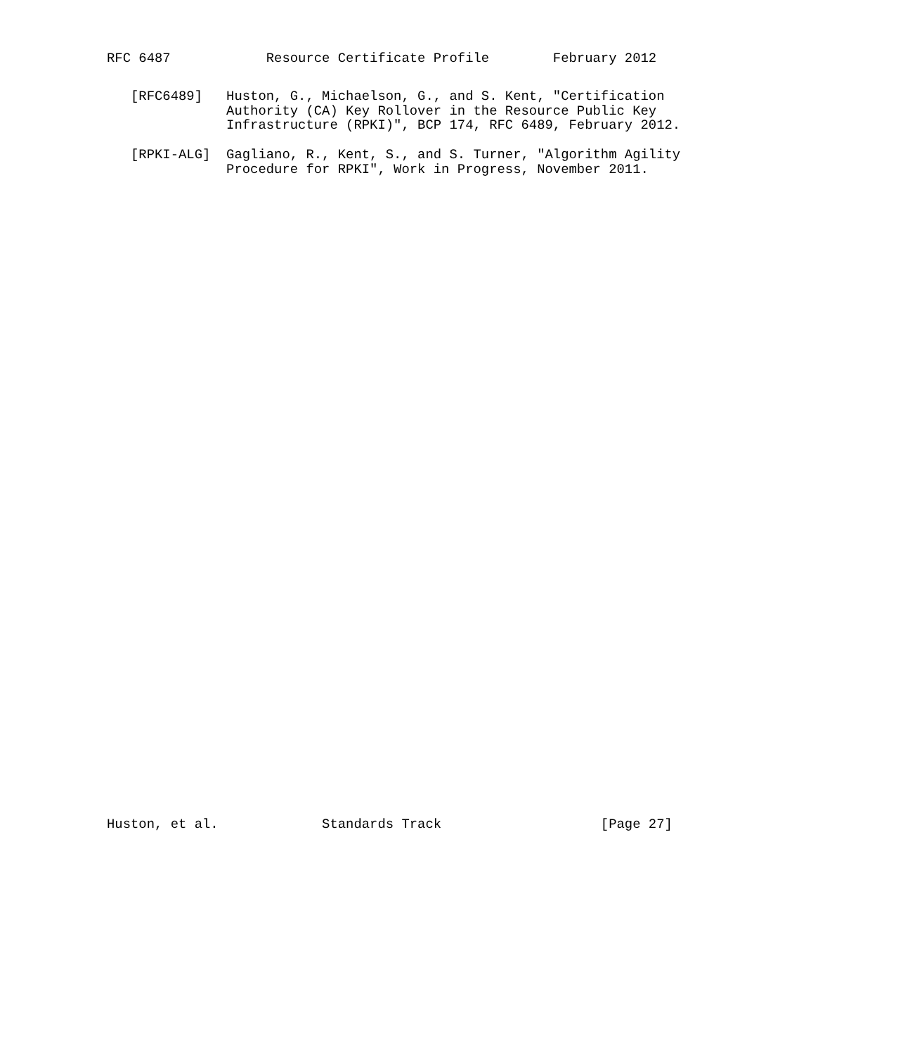RFC 6487            Resource Certificate Profile        February 2012
   [RFC6489]   Huston, G., Michaelson, G., and S. Kent, "Certification
               Authority (CA) Key Rollover in the Resource Public Key
               Infrastructure (RPKI)", BCP 174, RFC 6489, February 2012.

   [RPKI-ALG]  Gagliano, R., Kent, S., and S. Turner, "Algorithm Agility
               Procedure for RPKI", Work in Progress, November 2011.
Huston, et al.             Standards Track                    [Page 27]